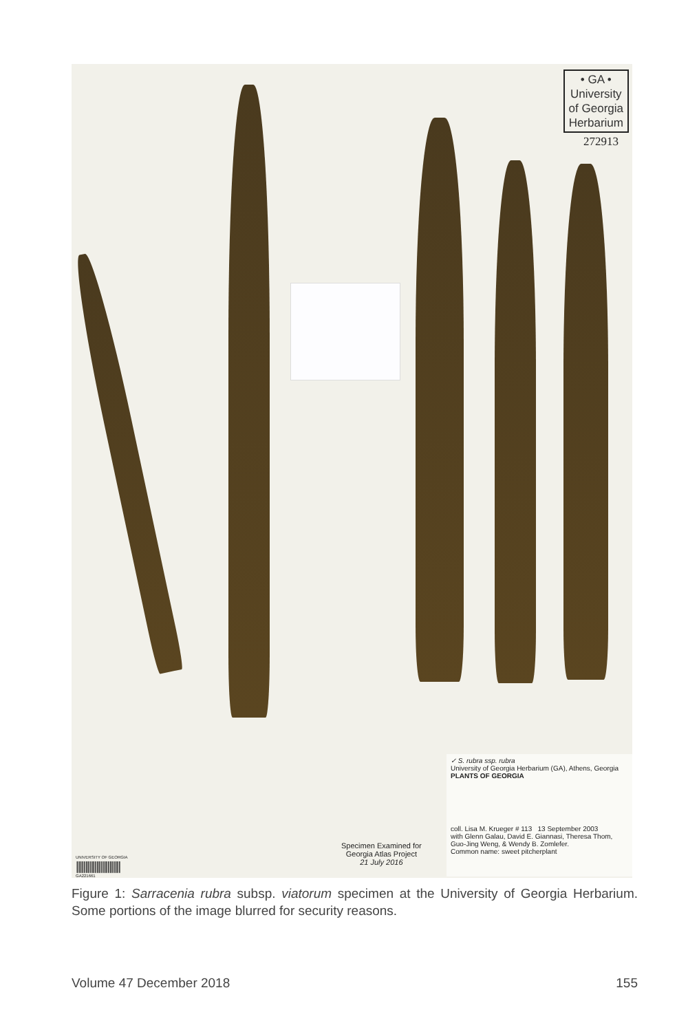• GA •
University
of Georgia
Herbarium
272913
UNIVERSITY OF GEORGIA
||||||||||||||||||||||||
GA221661
Specimen Examined for
Georgia Atlas Project
21 July 2016
✓ S. rubra ssp. rubra
University of Georgia Herbarium (GA), Athens, Georgia
PLANTS OF GEORGIA
coll. Lisa M. Krueger # 113 13 September 2003
with Glenn Galau, David E. Giannasi, Theresa Thom, Guo-Jing Weng, & Wendy B. Zomlefer.
Common name: sweet pitcherplant
Figure 1: Sarracenia rubra subsp. viatorum specimen at the University of Georgia Herbarium. Some portions of the image blurred for security reasons.
Volume 47 December 2018 155